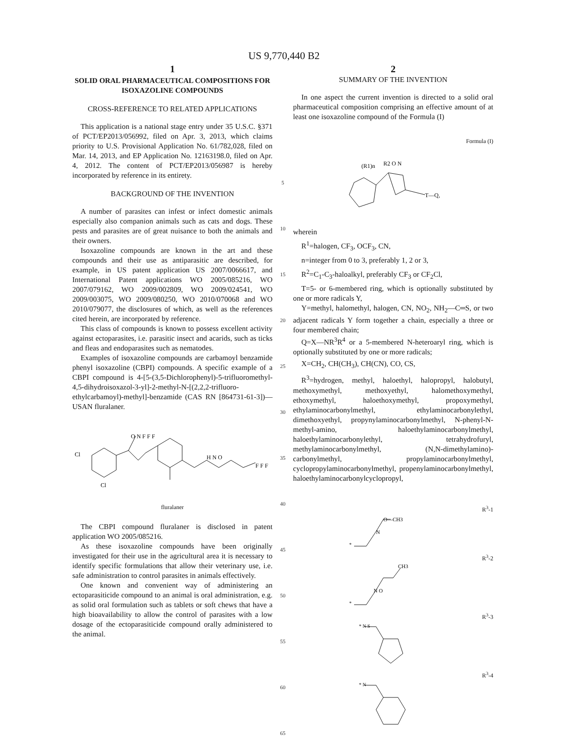US 9,770,440 B2
1
SOLID ORAL PHARMACEUTICAL COMPOSITIONS FOR ISOXAZOLINE COMPOUNDS
CROSS-REFERENCE TO RELATED APPLICATIONS
This application is a national stage entry under 35 U.S.C. §371 of PCT/EP2013/056992, filed on Apr. 3, 2013, which claims priority to U.S. Provisional Application No. 61/782,028, filed on Mar. 14, 2013, and EP Application No. 12163198.0, filed on Apr. 4, 2012. The content of PCT/EP2013/056987 is hereby incorporated by reference in its entirety.
BACKGROUND OF THE INVENTION
A number of parasites can infest or infect domestic animals especially also companion animals such as cats and dogs. These pests and parasites are of great nuisance to both the animals and their owners.
Isoxazoline compounds are known in the art and these compounds and their use as antiparasitic are described, for example, in US patent application US 2007/0066617, and International Patent applications WO 2005/085216, WO 2007/079162, WO 2009/002809, WO 2009/024541, WO 2009/003075, WO 2009/080250, WO 2010/070068 and WO 2010/079077, the disclosures of which, as well as the references cited herein, are incorporated by reference.
This class of compounds is known to possess excellent activity against ectoparasites, i.e. parasitic insect and acarids, such as ticks and fleas and endoparasites such as nematodes.
Examples of isoxazoline compounds are carbamoyl benzamide phenyl isoxazoline (CBPI) compounds. A specific example of a CBPI compound is 4-[5-(3,5-Dichlorophenyl)-5-trifluoromethyl-4,5-dihydroisoxazol-3-yl]-2-methyl-N-[(2,2,2-trifluoro-ethylcarbamoyl)-methyl]-benzamide (CAS RN [864731-61-3])—USAN fluralaner.
Cl
Cl
O N F F F
H N O
F F F
fluralaner
The CBPI compound fluralaner is disclosed in patent application WO 2005/085216.
As these isoxazoline compounds have been originally investigated for their use in the agricultural area it is necessary to identify specific formulations that allow their veterinary use, i.e. safe administration to control parasites in animals effectively.
One known and convenient way of administering an ectoparasiticide compound to an animal is oral administration, e.g. as solid oral formulation such as tablets or soft chews that have a high bioavailability to allow the control of parasites with a low dosage of the ectoparasiticide compound orally administered to the animal.
5
10
15
20
25
30
35
40
45
50
55
60
65
2
SUMMARY OF THE INVENTION
In one aspect the current invention is directed to a solid oral pharmaceutical composition comprising an effective amount of at least one isoxazoline compound of the Formula (I)
Formula (I)
(R1)n
R2 O N
T—Q,
wherein
R<sup>1</sup>=halogen, CF<sub>3</sub>, OCF<sub>3</sub>, CN,
n=integer from 0 to 3, preferably 1, 2 or 3,
R<sup>2</sup>=C<sub>1</sub>-C<sub>3</sub>-haloalkyl, preferably CF<sub>3</sub> or CF<sub>2</sub>Cl,
T=5- or 6-membered ring, which is optionally substituted by one or more radicals Y,
Y=methyl, halomethyl, halogen, CN, NO<sub>2</sub>, NH<sub>2</sub>—C═S, or two adjacent radicals Y form together a chain, especially a three or four membered chain;
Q=X—NR<sup>3</sup>R<sup>4</sup> or a 5-membered N-heteroaryl ring, which is optionally substituted by one or more radicals;
X=CH<sub>2</sub>, CH(CH<sub>3</sub>), CH(CN), CO, CS,
R<sup>3</sup>=hydrogen, methyl, haloethyl, halopropyl, halobutyl, methoxymethyl, methoxyethyl, halomethoxymethyl, ethoxymethyl, haloethoxymethyl, propoxymethyl, ethylaminocarbonylmethyl, ethylaminocarbonylethyl, dimethoxyethyl, propynylaminocarbonylmethyl, N-phenyl-N-methyl-amino, haloethylaminocarbonylmethyl, haloethylaminocarbonylethyl, tetrahydrofuryl, methylaminocarbonylmethyl, (N,N-dimethylamino)-carbonylmethyl, propylaminocarbonylmethyl, cyclopropylaminocarbonylmethyl, propenylaminocarbonylmethyl, haloethylaminocarbonylcyclopropyl,
R<sup>3</sup>-1
*
N
O—CH3
R<sup>3</sup>-2
*
N O
CH3
R<sup>3</sup>-3
* N S
R<sup>3</sup>-4
* N